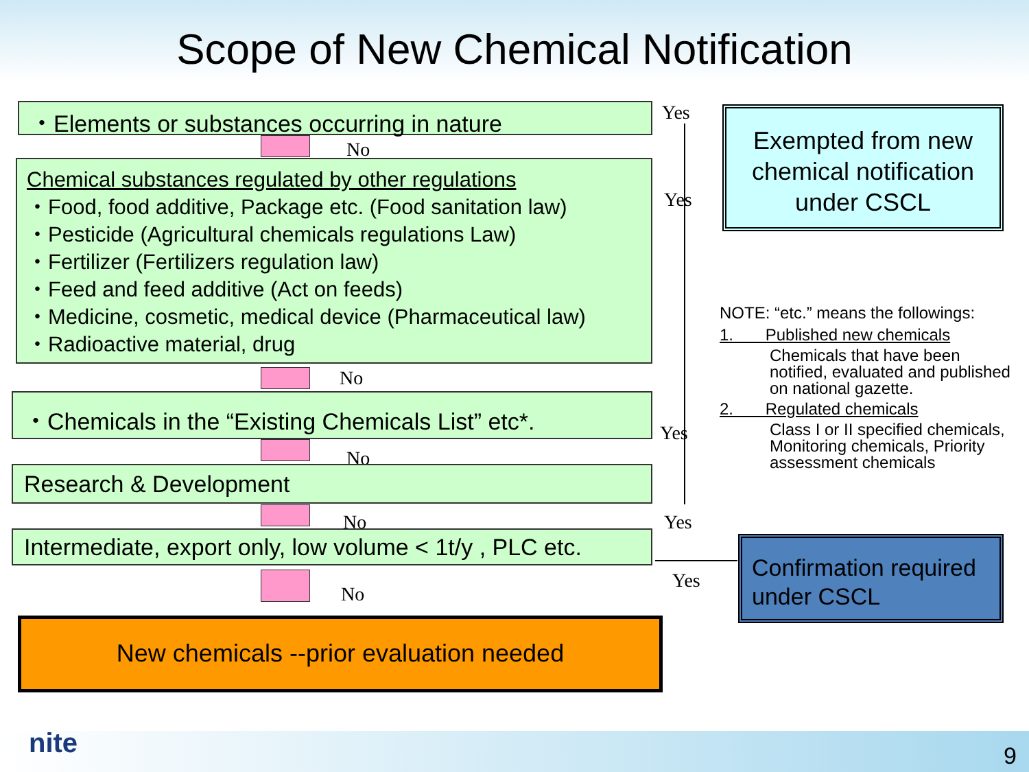Scope of New Chemical Notification
・Elements or substances occurring in nature
No
Chemical substances regulated by other regulations
・Food, food additive, Package etc. (Food sanitation law)
・Pesticide (Agricultural chemicals regulations Law)
・Fertilizer (Fertilizers regulation law)
・Feed and feed additive (Act on feeds)
・Medicine, cosmetic, medical device (Pharmaceutical law)
・Radioactive material, drug
No
・Chemicals in the “Existing Chemicals List” etc*.
No
Research & Development
No
Intermediate, export only, low volume < 1t/y , PLC etc.
No
New chemicals --prior evaluation needed
Yes
Yes
Yes
Yes
Yes
Exempted from new chemical notification under CSCL
Confirmation required under CSCL
NOTE: “etc.” means the followings:
1. Published new chemicals
Chemicals that have been notified, evaluated and published on national gazette.
2. Regulated chemicals
Class I or II specified chemicals, Monitoring chemicals, Priority assessment chemicals
nite 9